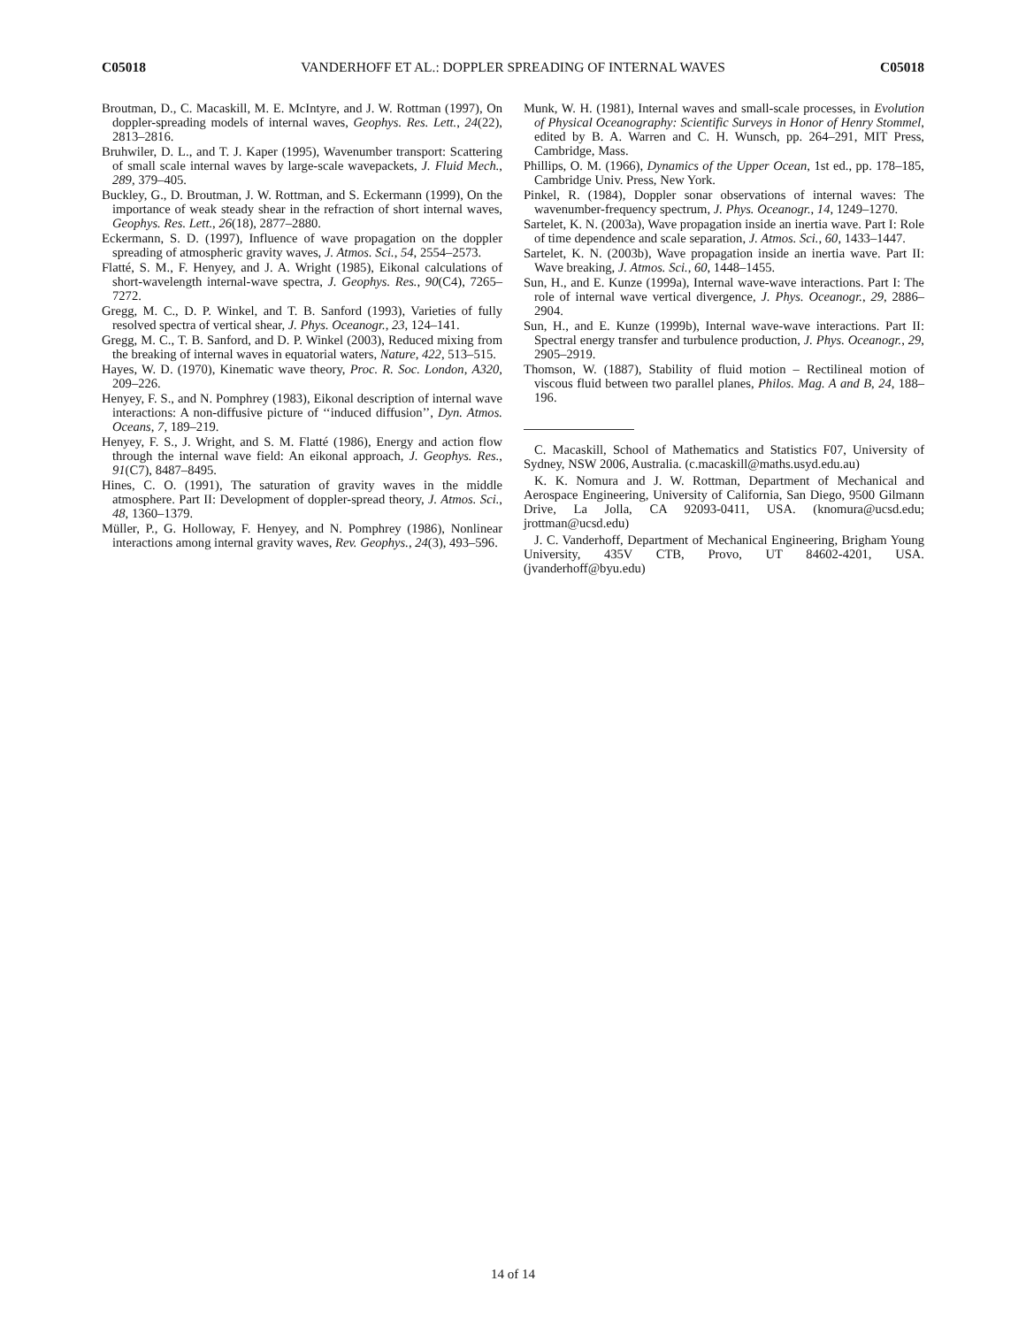C05018 VANDERHOFF ET AL.: DOPPLER SPREADING OF INTERNAL WAVES C05018
Broutman, D., C. Macaskill, M. E. McIntyre, and J. W. Rottman (1997), On doppler-spreading models of internal waves, Geophys. Res. Lett., 24(22), 2813–2816.
Bruhwiler, D. L., and T. J. Kaper (1995), Wavenumber transport: Scattering of small scale internal waves by large-scale wavepackets, J. Fluid Mech., 289, 379–405.
Buckley, G., D. Broutman, J. W. Rottman, and S. Eckermann (1999), On the importance of weak steady shear in the refraction of short internal waves, Geophys. Res. Lett., 26(18), 2877–2880.
Eckermann, S. D. (1997), Influence of wave propagation on the doppler spreading of atmospheric gravity waves, J. Atmos. Sci., 54, 2554–2573.
Flatté, S. M., F. Henyey, and J. A. Wright (1985), Eikonal calculations of short-wavelength internal-wave spectra, J. Geophys. Res., 90(C4), 7265–7272.
Gregg, M. C., D. P. Winkel, and T. B. Sanford (1993), Varieties of fully resolved spectra of vertical shear, J. Phys. Oceanogr., 23, 124–141.
Gregg, M. C., T. B. Sanford, and D. P. Winkel (2003), Reduced mixing from the breaking of internal waves in equatorial waters, Nature, 422, 513–515.
Hayes, W. D. (1970), Kinematic wave theory, Proc. R. Soc. London, A320, 209–226.
Henyey, F. S., and N. Pomphrey (1983), Eikonal description of internal wave interactions: A non-diffusive picture of ‘‘induced diffusion’’, Dyn. Atmos. Oceans, 7, 189–219.
Henyey, F. S., J. Wright, and S. M. Flatté (1986), Energy and action flow through the internal wave field: An eikonal approach, J. Geophys. Res., 91(C7), 8487–8495.
Hines, C. O. (1991), The saturation of gravity waves in the middle atmosphere. Part II: Development of doppler-spread theory, J. Atmos. Sci., 48, 1360–1379.
Müller, P., G. Holloway, F. Henyey, and N. Pomphrey (1986), Nonlinear interactions among internal gravity waves, Rev. Geophys., 24(3), 493–596.
Munk, W. H. (1981), Internal waves and small-scale processes, in Evolution of Physical Oceanography: Scientific Surveys in Honor of Henry Stommel, edited by B. A. Warren and C. H. Wunsch, pp. 264–291, MIT Press, Cambridge, Mass.
Phillips, O. M. (1966), Dynamics of the Upper Ocean, 1st ed., pp. 178–185, Cambridge Univ. Press, New York.
Pinkel, R. (1984), Doppler sonar observations of internal waves: The wavenumber-frequency spectrum, J. Phys. Oceanogr., 14, 1249–1270.
Sartelet, K. N. (2003a), Wave propagation inside an inertia wave. Part I: Role of time dependence and scale separation, J. Atmos. Sci., 60, 1433–1447.
Sartelet, K. N. (2003b), Wave propagation inside an inertia wave. Part II: Wave breaking, J. Atmos. Sci., 60, 1448–1455.
Sun, H., and E. Kunze (1999a), Internal wave-wave interactions. Part I: The role of internal wave vertical divergence, J. Phys. Oceanogr., 29, 2886–2904.
Sun, H., and E. Kunze (1999b), Internal wave-wave interactions. Part II: Spectral energy transfer and turbulence production, J. Phys. Oceanogr., 29, 2905–2919.
Thomson, W. (1887), Stability of fluid motion – Rectilineal motion of viscous fluid between two parallel planes, Philos. Mag. A and B, 24, 188–196.
C. Macaskill, School of Mathematics and Statistics F07, University of Sydney, NSW 2006, Australia. (c.macaskill@maths.usyd.edu.au)
K. K. Nomura and J. W. Rottman, Department of Mechanical and Aerospace Engineering, University of California, San Diego, 9500 Gilmann Drive, La Jolla, CA 92093-0411, USA. (knomura@ucsd.edu; jrottman@ucsd.edu)
J. C. Vanderhoff, Department of Mechanical Engineering, Brigham Young University, 435V CTB, Provo, UT 84602-4201, USA. (jvanderhoff@byu.edu)
14 of 14